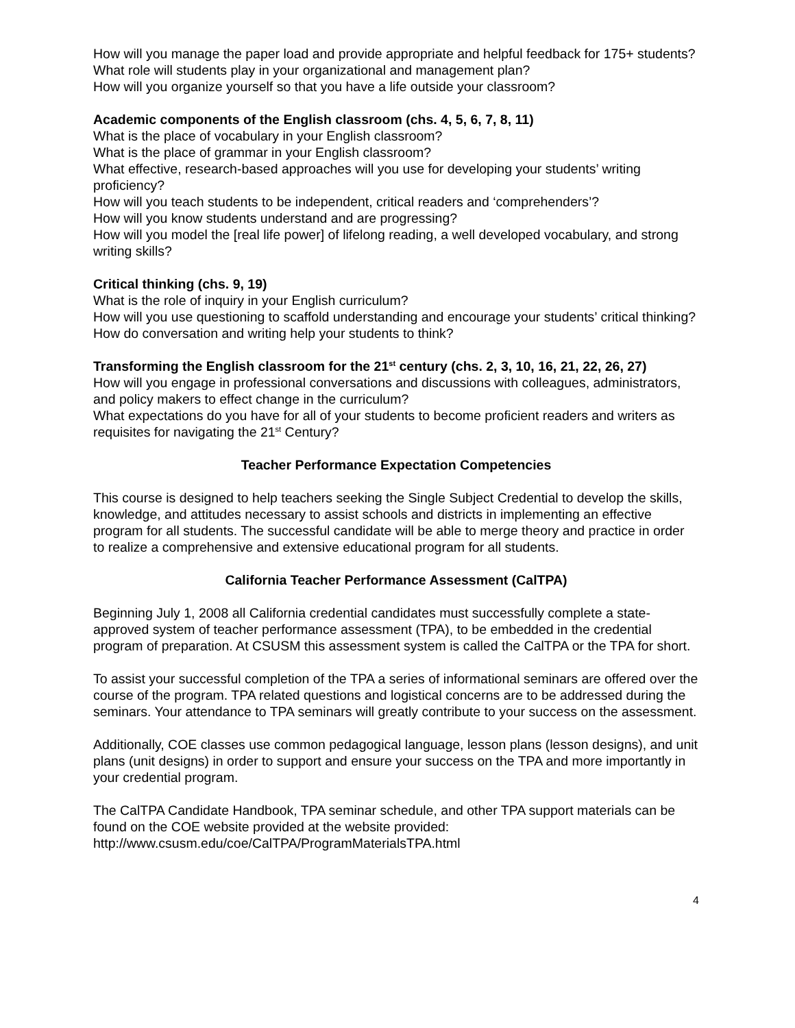How will you manage the paper load and provide appropriate and helpful feedback for 175+ students?
What role will students play in your organizational and management plan?
How will you organize yourself so that you have a life outside your classroom?
Academic components of the English classroom (chs. 4, 5, 6, 7, 8, 11)
What is the place of vocabulary in your English classroom?
What is the place of grammar in your English classroom?
What effective, research-based approaches will you use for developing your students’ writing proficiency?
How will you teach students to be independent, critical readers and ‘comprehenders’?
How will you know students understand and are progressing?
How will you model the [real life power] of lifelong reading, a well developed vocabulary, and strong writing skills?
Critical thinking (chs. 9, 19)
What is the role of inquiry in your English curriculum?
How will you use questioning to scaffold understanding and encourage your students’ critical thinking?
How do conversation and writing help your students to think?
Transforming the English classroom for the 21<sup>st</sup> century (chs. 2, 3, 10, 16, 21, 22, 26, 27)
How will you engage in professional conversations and discussions with colleagues, administrators, and policy makers to effect change in the curriculum?
What expectations do you have for all of your students to become proficient readers and writers as requisites for navigating the 21<sup>st</sup> Century?
Teacher Performance Expectation Competencies
This course is designed to help teachers seeking the Single Subject Credential to develop the skills, knowledge, and attitudes necessary to assist schools and districts in implementing an effective program for all students. The successful candidate will be able to merge theory and practice in order to realize a comprehensive and extensive educational program for all students.
California Teacher Performance Assessment (CalTPA)
Beginning July 1, 2008 all California credential candidates must successfully complete a state-approved system of teacher performance assessment (TPA), to be embedded in the credential program of preparation. At CSUSM this assessment system is called the CalTPA or the TPA for short.
To assist your successful completion of the TPA a series of informational seminars are offered over the course of the program. TPA related questions and logistical concerns are to be addressed during the seminars. Your attendance to TPA seminars will greatly contribute to your success on the assessment.
Additionally, COE classes use common pedagogical language, lesson plans (lesson designs), and unit plans (unit designs) in order to support and ensure your success on the TPA and more importantly in your credential program.
The CalTPA Candidate Handbook, TPA seminar schedule, and other TPA support materials can be found on the COE website provided at the website provided: http://www.csusm.edu/coe/CalTPA/ProgramMaterialsTPA.html
4